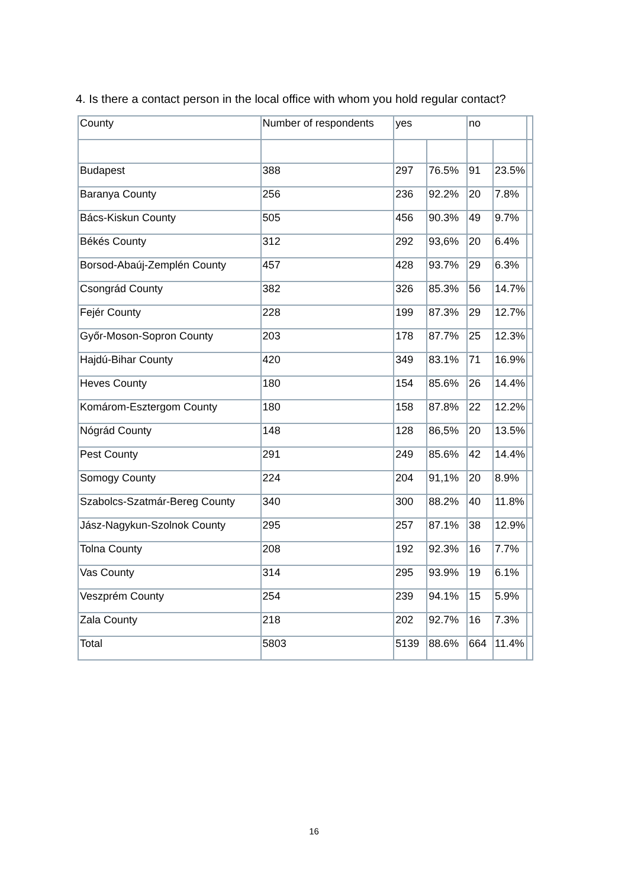4. Is there a contact person in the local office with whom you hold regular contact?
| County | Number of respondents | yes | | no | | |
| --- | --- | --- | --- | --- | --- | --- |
| Budapest | 388 | 297 | 76.5% | 91 | 23.5% | |
| Baranya County | 256 | 236 | 92.2% | 20 | 7.8% | |
| Bács-Kiskun County | 505 | 456 | 90.3% | 49 | 9.7% | |
| Békés County | 312 | 292 | 93,6% | 20 | 6.4% | |
| Borsod-Abaúj-Zemplén County | 457 | 428 | 93.7% | 29 | 6.3% | |
| Csongrád County | 382 | 326 | 85.3% | 56 | 14.7% | |
| Fejér County | 228 | 199 | 87.3% | 29 | 12.7% | |
| Győr-Moson-Sopron County | 203 | 178 | 87.7% | 25 | 12.3% | |
| Hajdú-Bihar County | 420 | 349 | 83.1% | 71 | 16.9% | |
| Heves County | 180 | 154 | 85.6% | 26 | 14.4% | |
| Komárom-Esztergom County | 180 | 158 | 87.8% | 22 | 12.2% | |
| Nógrád County | 148 | 128 | 86,5% | 20 | 13.5% | |
| Pest County | 291 | 249 | 85.6% | 42 | 14.4% | |
| Somogy County | 224 | 204 | 91,1% | 20 | 8.9% | |
| Szabolcs-Szatmár-Bereg County | 340 | 300 | 88.2% | 40 | 11.8% | |
| Jász-Nagykun-Szolnok County | 295 | 257 | 87.1% | 38 | 12.9% | |
| Tolna County | 208 | 192 | 92.3% | 16 | 7.7% | |
| Vas County | 314 | 295 | 93.9% | 19 | 6.1% | |
| Veszprém County | 254 | 239 | 94.1% | 15 | 5.9% | |
| Zala County | 218 | 202 | 92.7% | 16 | 7.3% | |
| Total | 5803 | 5139 | 88.6% | 664 | 11.4% | |
16